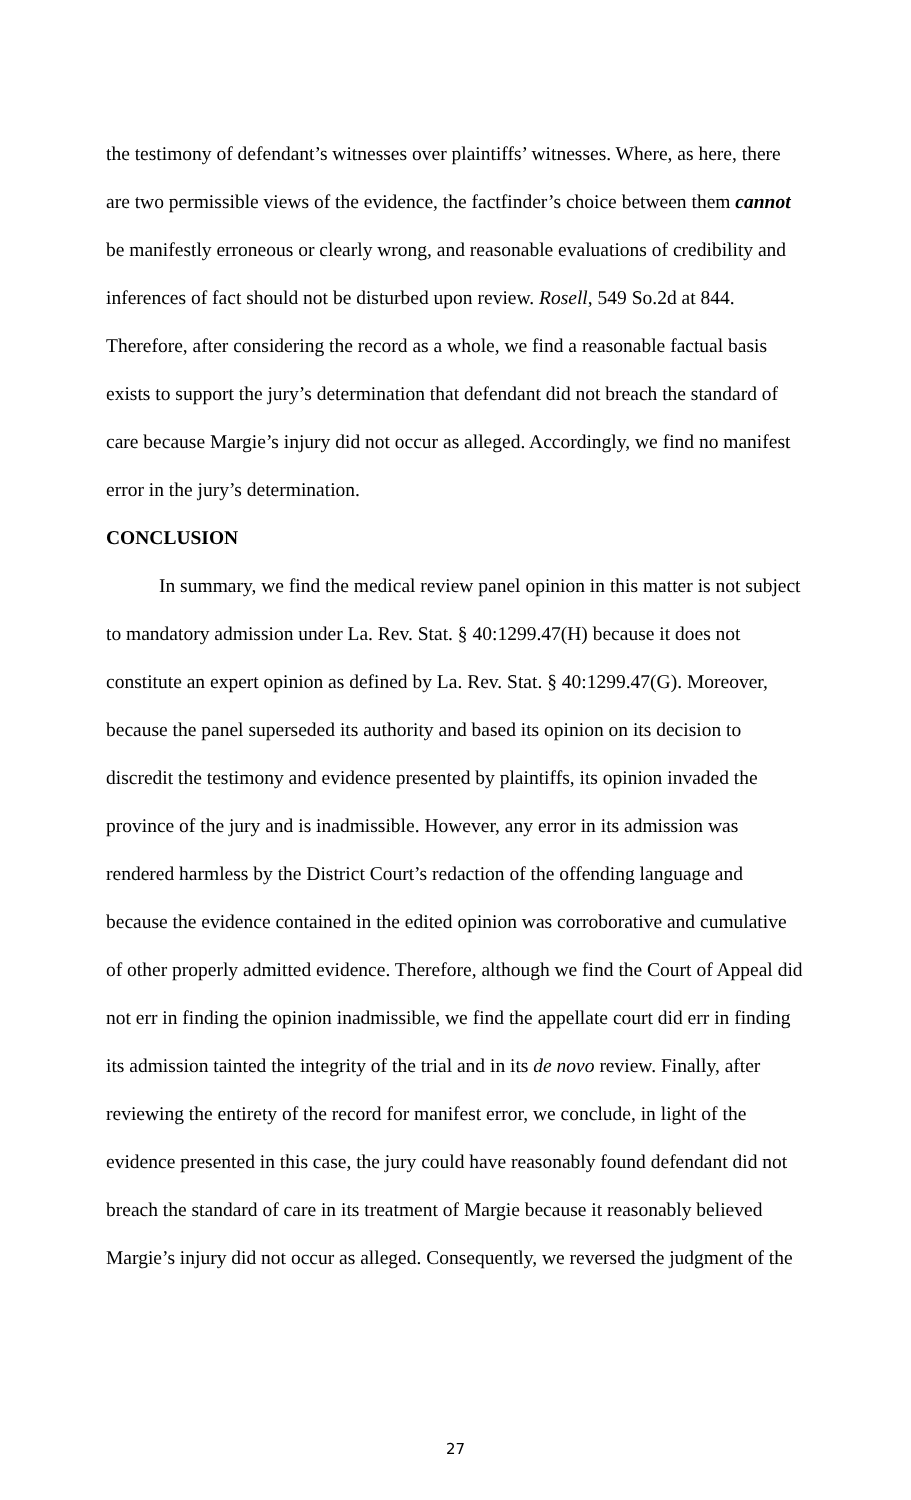the testimony of defendant’s witnesses over plaintiffs’ witnesses. Where, as here, there are two permissible views of the evidence, the factfinder’s choice between them cannot be manifestly erroneous or clearly wrong, and reasonable evaluations of credibility and inferences of fact should not be disturbed upon review. Rosell, 549 So.2d at 844. Therefore, after considering the record as a whole, we find a reasonable factual basis exists to support the jury’s determination that defendant did not breach the standard of care because Margie’s injury did not occur as alleged. Accordingly, we find no manifest error in the jury’s determination.
CONCLUSION
In summary, we find the medical review panel opinion in this matter is not subject to mandatory admission under La. Rev. Stat. § 40:1299.47(H) because it does not constitute an expert opinion as defined by La. Rev. Stat. § 40:1299.47(G). Moreover, because the panel superseded its authority and based its opinion on its decision to discredit the testimony and evidence presented by plaintiffs, its opinion invaded the province of the jury and is inadmissible. However, any error in its admission was rendered harmless by the District Court’s redaction of the offending language and because the evidence contained in the edited opinion was corroborative and cumulative of other properly admitted evidence. Therefore, although we find the Court of Appeal did not err in finding the opinion inadmissible, we find the appellate court did err in finding its admission tainted the integrity of the trial and in its de novo review. Finally, after reviewing the entirety of the record for manifest error, we conclude, in light of the evidence presented in this case, the jury could have reasonably found defendant did not breach the standard of care in its treatment of Margie because it reasonably believed Margie’s injury did not occur as alleged. Consequently, we reversed the judgment of the
27